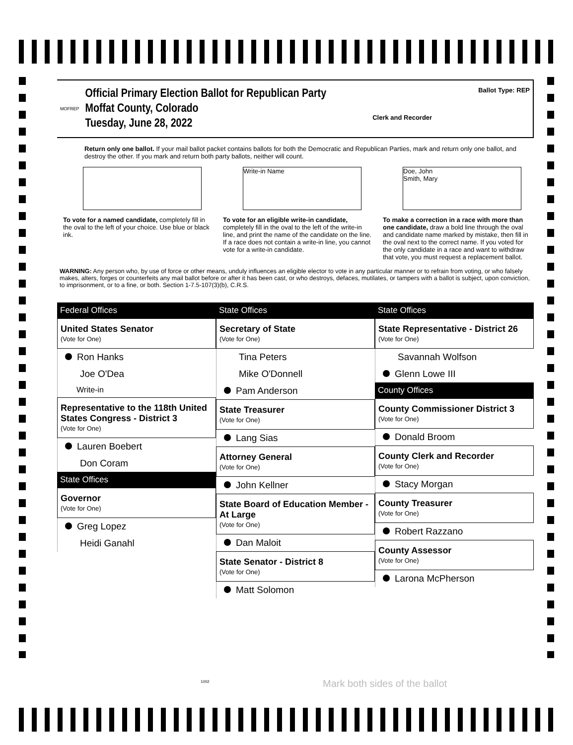MOFREP
Official Primary Election Ballot for Republican Party
Moffat County, Colorado
Tuesday, June 28, 2022
Clerk and Recorder
Ballot Type: REP
Return only one ballot. If your mail ballot packet contains ballots for both the Democratic and Republican Parties, mark and return only one ballot, and destroy the other. If you mark and return both party ballots, neither will count.
To vote for a named candidate, completely fill in the oval to the left of your choice. Use blue or black ink.
Write-in Name
To vote for an eligible write-in candidate, completely fill in the oval to the left of the write-in line, and print the name of the candidate on the line. If a race does not contain a write-in line, you cannot vote for a write-in candidate.
Doe, John
Smith, Mary
To make a correction in a race with more than one candidate, draw a bold line through the oval and candidate name marked by mistake, then fill in the oval next to the correct name. If you voted for the only candidate in a race and want to withdraw that vote, you must request a replacement ballot.
WARNING: Any person who, by use of force or other means, unduly influences an eligible elector to vote in any particular manner or to refrain from voting, or who falsely makes, alters, forges or counterfeits any mail ballot before or after it has been cast, or who destroys, defaces, mutilates, or tampers with a ballot is subject, upon conviction, to imprisonment, or to a fine, or both. Section 1-7.5-107(3)(b), C.R.S.
Federal Offices
United States Senator
(Vote for One)
Ron Hanks
Joe O'Dea
Write-in
Representative to the 118th United States Congress - District 3
(Vote for One)
Lauren Boebert
Don Coram
State Offices
Governor
(Vote for One)
Greg Lopez
Heidi Ganahl
State Offices
Secretary of State
(Vote for One)
Tina Peters
Mike O'Donnell
Pam Anderson
State Treasurer
(Vote for One)
Lang Sias
Attorney General
(Vote for One)
John Kellner
State Board of Education Member - At Large
(Vote for One)
Dan Maloit
State Senator - District 8
(Vote for One)
Matt Solomon
State Offices
State Representative - District 26
(Vote for One)
Savannah Wolfson
Glenn Lowe III
County Offices
County Commissioner District 3
(Vote for One)
Donald Broom
County Clerk and Recorder
(Vote for One)
Stacy Morgan
County Treasurer
(Vote for One)
Robert Razzano
County Assessor
(Vote for One)
Larona McPherson
Mark both sides of the ballot
1002